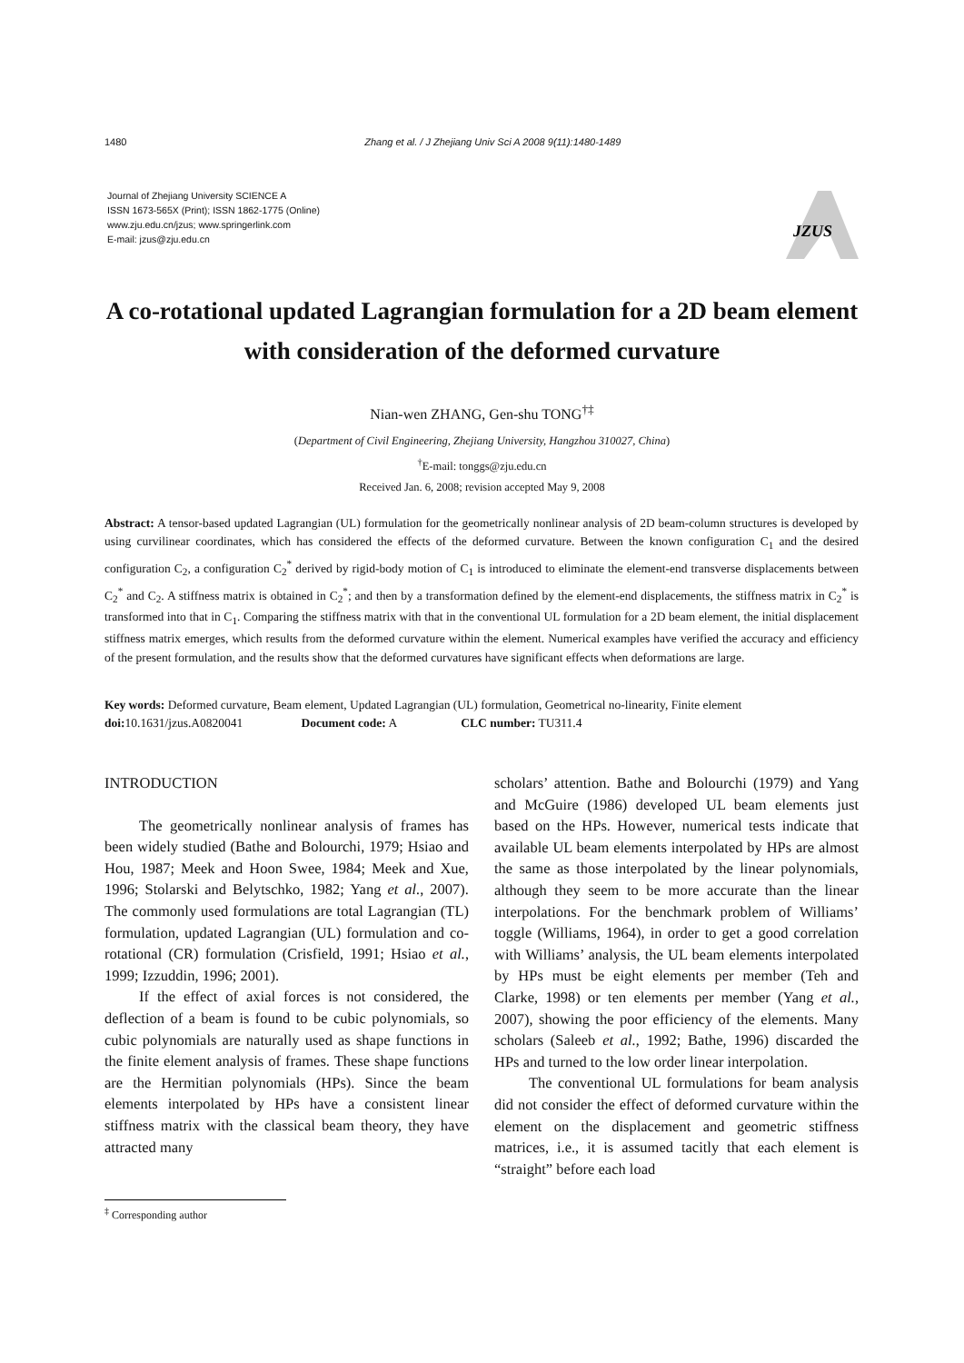1480 Zhang et al. / J Zhejiang Univ Sci A 2008 9(11):1480-1489
Journal of Zhejiang University SCIENCE A
ISSN 1673-565X (Print); ISSN 1862-1775 (Online)
www.zju.edu.cn/jzus; www.springerlink.com
E-mail: jzus@zju.edu.cn
JZUS
A co-rotational updated Lagrangian formulation for a 2D beam element with consideration of the deformed curvature
Nian-wen ZHANG, Gen-shu TONG<sup>†‡</sup>
(Department of Civil Engineering, Zhejiang University, Hangzhou 310027, China)
<sup>†</sup> E-mail: tonggs@zju.edu.cn
Received Jan. 6, 2008; revision accepted May 9, 2008
Abstract: A tensor-based updated Lagrangian (UL) formulation for the geometrically nonlinear analysis of 2D beam-column structures is developed by using curvilinear coordinates, which has considered the effects of the deformed curvature. Between the known configuration C<sub>1</sub> and the desired configuration C<sub>2</sub>, a configuration C<sub>2</sub><sup>*</sup> derived by rigid-body motion of C<sub>1</sub> is introduced to eliminate the element-end transverse displacements between C<sub>2</sub><sup>*</sup> and C<sub>2</sub>. A stiffness matrix is obtained in C<sub>2</sub><sup>*</sup>; and then by a transformation defined by the element-end displacements, the stiffness matrix in C<sub>2</sub><sup>*</sup> is transformed into that in C<sub>1</sub>. Comparing the stiffness matrix with that in the conventional UL formulation for a 2D beam element, the initial displacement stiffness matrix emerges, which results from the deformed curvature within the element. Numerical examples have verified the accuracy and efficiency of the present formulation, and the results show that the deformed curvatures have significant effects when deformations are large.
Key words: Deformed curvature, Beam element, Updated Lagrangian (UL) formulation, Geometrical no-linearity, Finite element
doi: 10.1631/jzus.A0820041 Document code: A CLC number: TU311.4
INTRODUCTION
The geometrically nonlinear analysis of frames has been widely studied (Bathe and Bolourchi, 1979; Hsiao and Hou, 1987; Meek and Hoon Swee, 1984; Meek and Xue, 1996; Stolarski and Belytschko, 1982; Yang et al., 2007). The commonly used formulations are total Lagrangian (TL) formulation, updated Lagrangian (UL) formulation and co-rotational (CR) formulation (Crisfield, 1991; Hsiao et al., 1999; Izzuddin, 1996; 2001).
If the effect of axial forces is not considered, the deflection of a beam is found to be cubic polynomials, so cubic polynomials are naturally used as shape functions in the finite element analysis of frames. These shape functions are the Hermitian polynomials (HPs). Since the beam elements interpolated by HPs have a consistent linear stiffness matrix with the classical beam theory, they have attracted many
scholars’ attention. Bathe and Bolourchi (1979) and Yang and McGuire (1986) developed UL beam elements just based on the HPs. However, numerical tests indicate that available UL beam elements interpolated by HPs are almost the same as those interpolated by the linear polynomials, although they seem to be more accurate than the linear interpolations. For the benchmark problem of Williams’ toggle (Williams, 1964), in order to get a good correlation with Williams’ analysis, the UL beam elements interpolated by HPs must be eight elements per member (Teh and Clarke, 1998) or ten elements per member (Yang et al., 2007), showing the poor efficiency of the elements. Many scholars (Saleeb et al., 1992; Bathe, 1996) discarded the HPs and turned to the low order linear interpolation.
The conventional UL formulations for beam analysis did not consider the effect of deformed curvature within the element on the displacement and geometric stiffness matrices, i.e., it is assumed tacitly that each element is “straight” before each load
<sup>‡</sup> Corresponding author